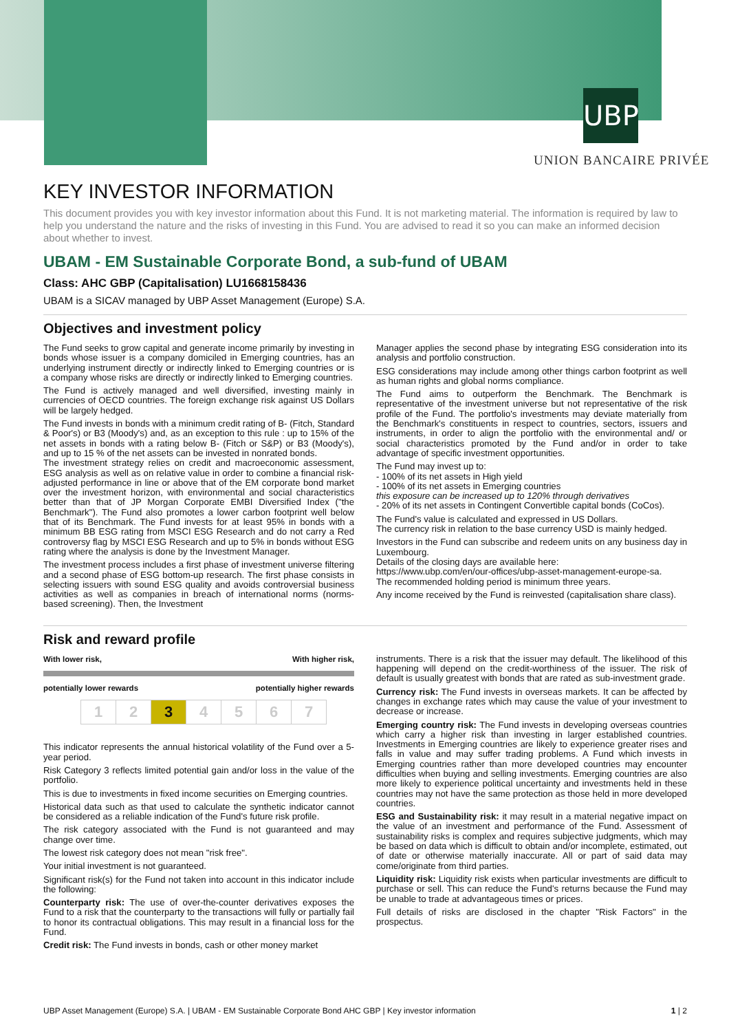UBP
UNION BANCAIRE PRIVÉE
KEY INVESTOR INFORMATION
This document provides you with key investor information about this Fund. It is not marketing material. The information is required by law to help you understand the nature and the risks of investing in this Fund. You are advised to read it so you can make an informed decision about whether to invest.
UBAM - EM Sustainable Corporate Bond, a sub-fund of UBAM
Class: AHC GBP (Capitalisation) LU1668158436
UBAM is a SICAV managed by UBP Asset Management (Europe) S.A.
Objectives and investment policy
The Fund seeks to grow capital and generate income primarily by investing in bonds whose issuer is a company domiciled in Emerging countries, has an underlying instrument directly or indirectly linked to Emerging countries or is a company whose risks are directly or indirectly linked to Emerging countries.
The Fund is actively managed and well diversified, investing mainly in currencies of OECD countries. The foreign exchange risk against US Dollars will be largely hedged.
The Fund invests in bonds with a minimum credit rating of B- (Fitch, Standard & Poor's) or B3 (Moody's) and, as an exception to this rule : up to 15% of the net assets in bonds with a rating below B- (Fitch or S&P) or B3 (Moody's), and up to 15 % of the net assets can be invested in nonrated bonds.
The investment strategy relies on credit and macroeconomic assessment, ESG analysis as well as on relative value in order to combine a financial risk-adjusted performance in line or above that of the EM corporate bond market over the investment horizon, with environmental and social characteristics better than that of JP Morgan Corporate EMBI Diversified Index ("the Benchmark"). The Fund also promotes a lower carbon footprint well below that of its Benchmark. The Fund invests for at least 95% in bonds with a minimum BB ESG rating from MSCI ESG Research and do not carry a Red controversy flag by MSCI ESG Research and up to 5% in bonds without ESG rating where the analysis is done by the Investment Manager.
The investment process includes a first phase of investment universe filtering and a second phase of ESG bottom-up research. The first phase consists in selecting issuers with sound ESG quality and avoids controversial business activities as well as companies in breach of international norms (norms-based screening). Then, the Investment
Manager applies the second phase by integrating ESG consideration into its analysis and portfolio construction.
ESG considerations may include among other things carbon footprint as well as human rights and global norms compliance.
The Fund aims to outperform the Benchmark. The Benchmark is representative of the investment universe but not representative of the risk profile of the Fund. The portfolio's investments may deviate materially from the Benchmark's constituents in respect to countries, sectors, issuers and instruments, in order to align the portfolio with the environmental and/ or social characteristics promoted by the Fund and/or in order to take advantage of specific investment opportunities.
The Fund may invest up to:
- 100% of its net assets in High yield
- 100% of its net assets in Emerging countries
this exposure can be increased up to 120% through derivatives
- 20% of its net assets in Contingent Convertible capital bonds (CoCos).
The Fund's value is calculated and expressed in US Dollars.
The currency risk in relation to the base currency USD is mainly hedged.
Investors in the Fund can subscribe and redeem units on any business day in Luxembourg.
Details of the closing days are available here:
https://www.ubp.com/en/our-offices/ubp-asset-management-europe-sa.
The recommended holding period is minimum three years.
Any income received by the Fund is reinvested (capitalisation share class).
Risk and reward profile
With lower risk, With higher risk,
potentially lower rewards potentially higher rewards
| 1 | 2 | 3 | 4 | 5 | 6 | 7 |
This indicator represents the annual historical volatility of the Fund over a 5-year period.
Risk Category 3 reflects limited potential gain and/or loss in the value of the portfolio.
This is due to investments in fixed income securities on Emerging countries.
Historical data such as that used to calculate the synthetic indicator cannot be considered as a reliable indication of the Fund's future risk profile.
The risk category associated with the Fund is not guaranteed and may change over time.
The lowest risk category does not mean "risk free".
Your initial investment is not guaranteed.
Significant risk(s) for the Fund not taken into account in this indicator include the following:
Counterparty risk: The use of over-the-counter derivatives exposes the Fund to a risk that the counterparty to the transactions will fully or partially fail to honor its contractual obligations. This may result in a financial loss for the Fund.
Credit risk: The Fund invests in bonds, cash or other money market
instruments. There is a risk that the issuer may default. The likelihood of this happening will depend on the credit-worthiness of the issuer. The risk of default is usually greatest with bonds that are rated as sub-investment grade.
Currency risk: The Fund invests in overseas markets. It can be affected by changes in exchange rates which may cause the value of your investment to decrease or increase.
Emerging country risk: The Fund invests in developing overseas countries which carry a higher risk than investing in larger established countries. Investments in Emerging countries are likely to experience greater rises and falls in value and may suffer trading problems. A Fund which invests in Emerging countries rather than more developed countries may encounter difficulties when buying and selling investments. Emerging countries are also more likely to experience political uncertainty and investments held in these countries may not have the same protection as those held in more developed countries.
ESG and Sustainability risk: it may result in a material negative impact on the value of an investment and performance of the Fund. Assessment of sustainability risks is complex and requires subjective judgments, which may be based on data which is difficult to obtain and/or incomplete, estimated, out of date or otherwise materially inaccurate. All or part of said data may come/originate from third parties.
Liquidity risk: Liquidity risk exists when particular investments are difficult to purchase or sell. This can reduce the Fund's returns because the Fund may be unable to trade at advantageous times or prices.
Full details of risks are disclosed in the chapter "Risk Factors" in the prospectus.
UBP Asset Management (Europe) S.A. | UBAM - EM Sustainable Corporate Bond AHC GBP | Key investor information 1 | 2